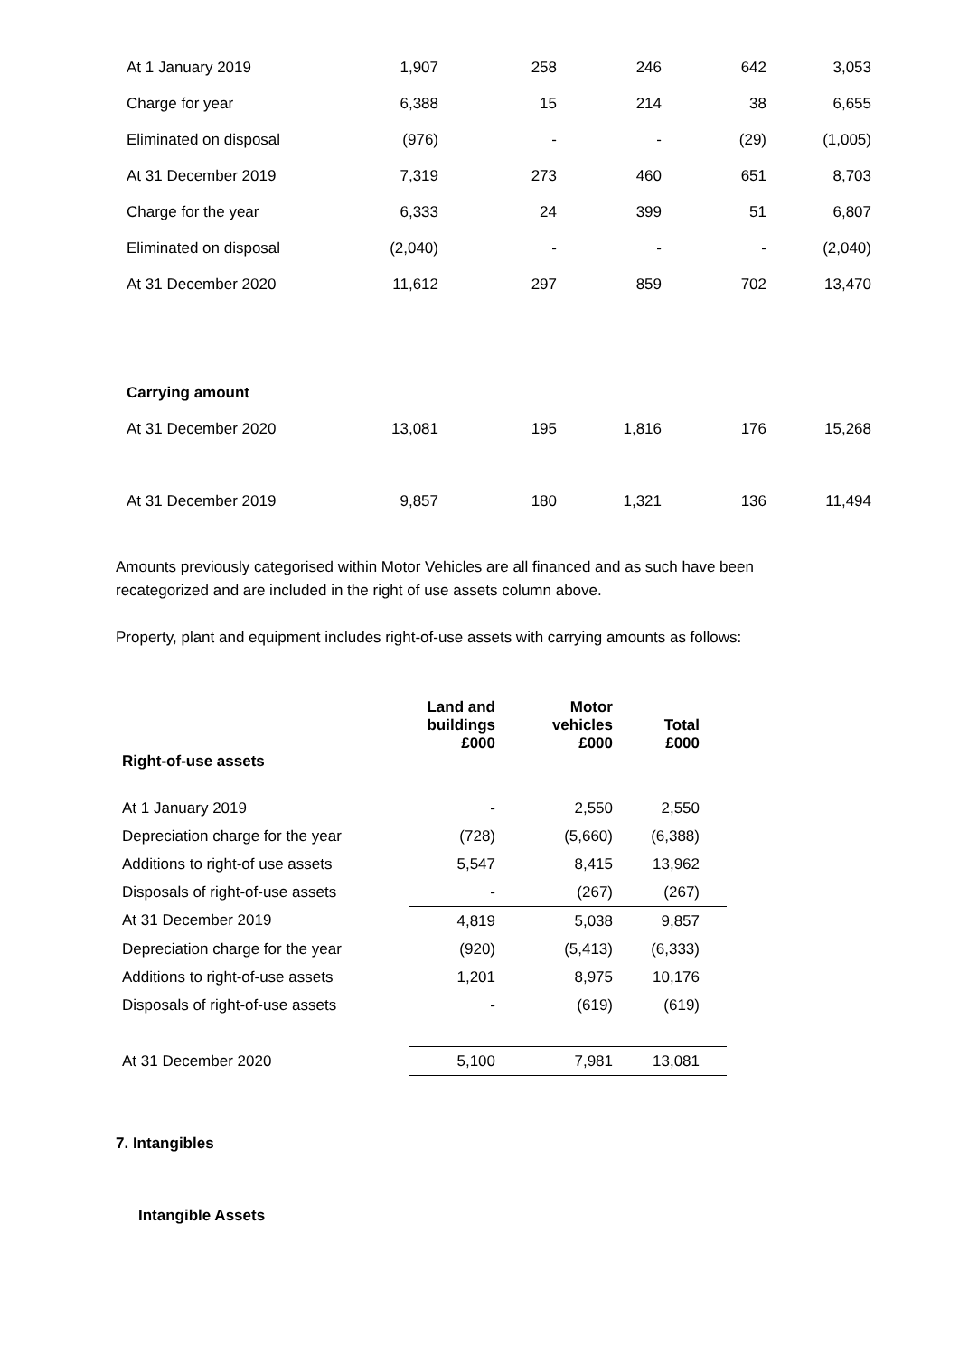| At 1 January 2019 | 1,907 | 258 | 246 | 642 | 3,053 |
| Charge for year | 6,388 | 15 | 214 | 38 | 6,655 |
| Eliminated on disposal | (976) | - | - | (29) | (1,005) |
| At 31 December 2019 | 7,319 | 273 | 460 | 651 | 8,703 |
| Charge for the year | 6,333 | 24 | 399 | 51 | 6,807 |
| Eliminated on disposal | (2,040) | - | - | - | (2,040) |
| At 31 December 2020 | 11,612 | 297 | 859 | 702 | 13,470 |
| Carrying amount | | | | | |
| At 31 December 2020 | 13,081 | 195 | 1,816 | 176 | 15,268 |
| At 31 December 2019 | 9,857 | 180 | 1,321 | 136 | 11,494 |
Amounts previously categorised within Motor Vehicles are all financed and as such have been recategorized and are included in the right of use assets column above.
Property, plant and equipment includes right-of-use assets with carrying amounts as follows:
| Right-of-use assets | Land and buildings £000 | Motor vehicles £000 | Total £000 | |
| --- | --- | --- | --- | --- |
| At 1 January 2019 | - | 2,550 | 2,550 | |
| Depreciation charge for the year | (728) | (5,660) | (6,388) | |
| Additions to right-of use assets | 5,547 | 8,415 | 13,962 | |
| Disposals of right-of-use assets | - | (267) | (267) | |
| At 31 December 2019 | 4,819 | 5,038 | 9,857 | |
| Depreciation charge for the year | (920) | (5,413) | (6,333) | |
| Additions to right-of-use assets | 1,201 | 8,975 | 10,176 | |
| Disposals of right-of-use assets | - | (619) | (619) | |
| At 31 December 2020 | 5,100 | 7,981 | 13,081 | |
7. Intangibles
Intangible Assets